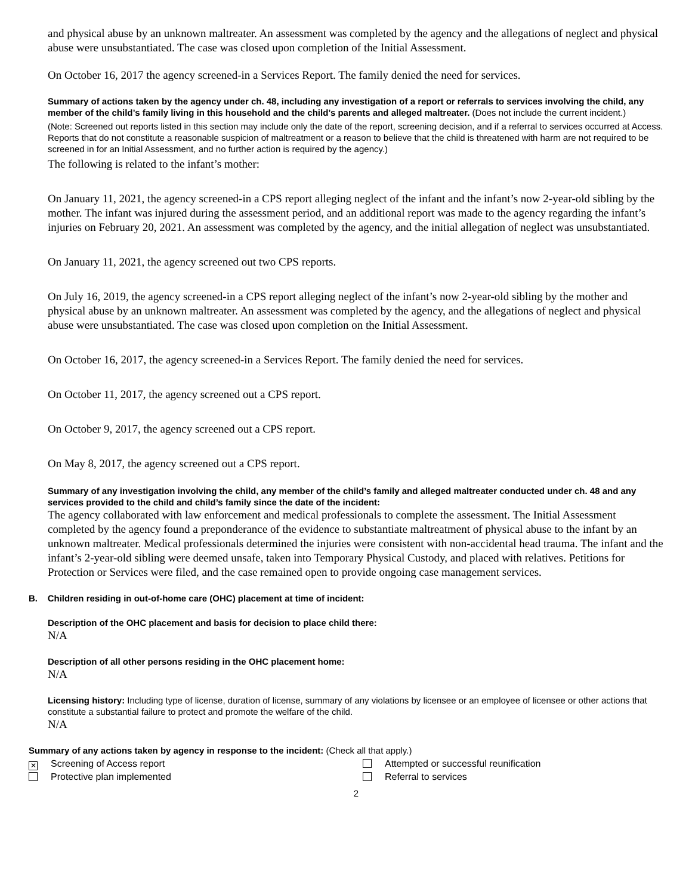and physical abuse by an unknown maltreater. An assessment was completed by the agency and the allegations of neglect and physical abuse were unsubstantiated. The case was closed upon completion of the Initial Assessment.
On October 16, 2017 the agency screened-in a Services Report. The family denied the need for services.
Summary of actions taken by the agency under ch. 48, including any investigation of a report or referrals to services involving the child, any member of the child’s family living in this household and the child’s parents and alleged maltreater. (Does not include the current incident.)
(Note: Screened out reports listed in this section may include only the date of the report, screening decision, and if a referral to services occurred at Access. Reports that do not constitute a reasonable suspicion of maltreatment or a reason to believe that the child is threatened with harm are not required to be screened in for an Initial Assessment, and no further action is required by the agency.)
The following is related to the infant’s mother:
On January 11, 2021, the agency screened-in a CPS report alleging neglect of the infant and the infant’s now 2-year-old sibling by the mother. The infant was injured during the assessment period, and an additional report was made to the agency regarding the infant’s injuries on February 20, 2021. An assessment was completed by the agency, and the initial allegation of neglect was unsubstantiated.
On January 11, 2021, the agency screened out two CPS reports.
On July 16, 2019, the agency screened-in a CPS report alleging neglect of the infant’s now 2-year-old sibling by the mother and physical abuse by an unknown maltreater. An assessment was completed by the agency, and the allegations of neglect and physical abuse were unsubstantiated. The case was closed upon completion on the Initial Assessment.
On October 16, 2017, the agency screened-in a Services Report. The family denied the need for services.
On October 11, 2017, the agency screened out a CPS report.
On October 9, 2017, the agency screened out a CPS report.
On May 8, 2017, the agency screened out a CPS report.
Summary of any investigation involving the child, any member of the child’s family and alleged maltreater conducted under ch. 48 and any services provided to the child and child’s family since the date of the incident:
The agency collaborated with law enforcement and medical professionals to complete the assessment. The Initial Assessment completed by the agency found a preponderance of the evidence to substantiate maltreatment of physical abuse to the infant by an unknown maltreater. Medical professionals determined the injuries were consistent with non-accidental head trauma. The infant and the infant’s 2-year-old sibling were deemed unsafe, taken into Temporary Physical Custody, and placed with relatives. Petitions for Protection or Services were filed, and the case remained open to provide ongoing case management services.
B. Children residing in out-of-home care (OHC) placement at time of incident:
Description of the OHC placement and basis for decision to place child there:
N/A
Description of all other persons residing in the OHC placement home:
N/A
Licensing history: Including type of license, duration of license, summary of any violations by licensee or an employee of licensee or other actions that constitute a substantial failure to protect and promote the welfare of the child.
N/A
Summary of any actions taken by agency in response to the incident: (Check all that apply.)
✕ Screening of Access report Attempted or successful reunification
Protective plan implemented Referral to services
2